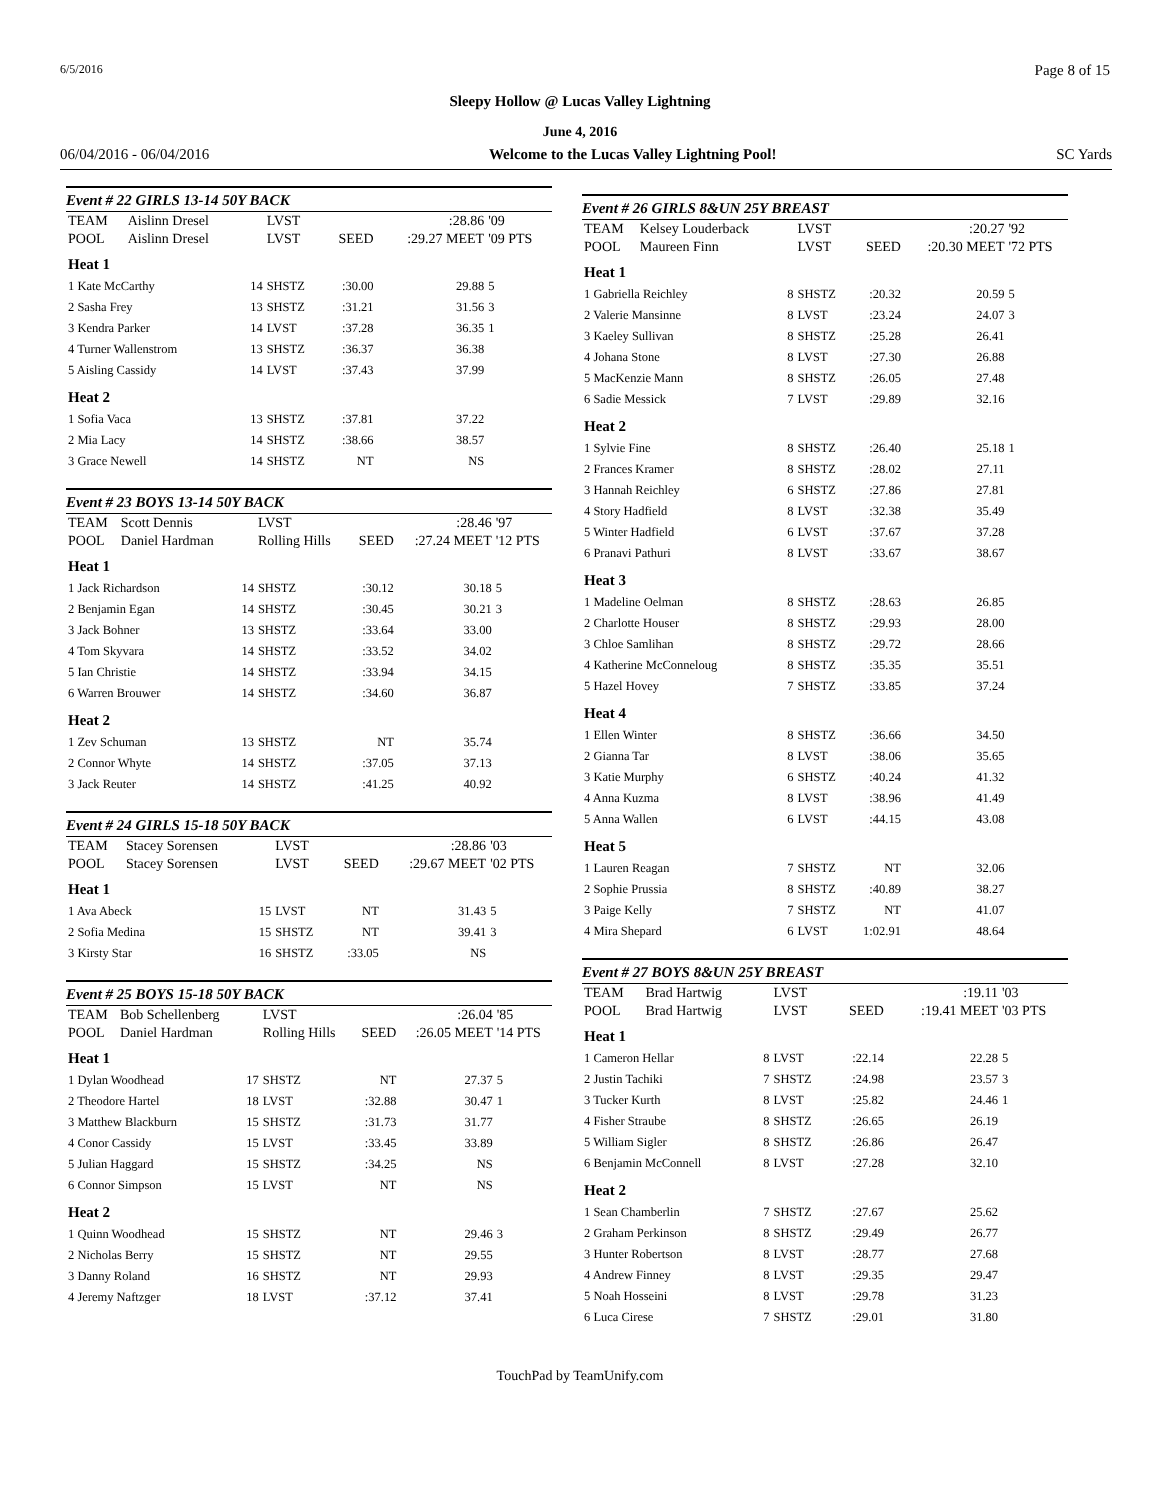6/5/2016 Page 8 of 15
Sleepy Hollow @ Lucas Valley Lightning
June 4, 2016
06/04/2016 - 06/04/2016 Welcome to the Lucas Valley Lightning Pool! SC Yards
Event # 22 GIRLS 13-14 50Y BACK
| TEAM | Aislinn Dresel | | LVST | | :28.86 | '09 |
| POOL | Aislinn Dresel | | LVST | SEED | :29.27 MEET | '09 PTS |
| Heat 1 | | | | | | |
| 1 Kate McCarthy | | 14 | SHSTZ | :30.00 | 29.88 | 5 |
| 2 Sasha Frey | | 13 | SHSTZ | :31.21 | 31.56 | 3 |
| 3 Kendra Parker | | 14 | LVST | :37.28 | 36.35 | 1 |
| 4 Turner Wallenstrom | | 13 | SHSTZ | :36.37 | 36.38 | |
| 5 Aisling Cassidy | | 14 | LVST | :37.43 | 37.99 | |
| Heat 2 | | | | | | |
| 1 Sofia Vaca | | 13 | SHSTZ | :37.81 | 37.22 | |
| 2 Mia Lacy | | 14 | SHSTZ | :38.66 | 38.57 | |
| 3 Grace Newell | | 14 | SHSTZ | NT | NS | |
Event # 23 BOYS 13-14 50Y BACK
| TEAM | Scott Dennis | | LVST | | :28.46 | '97 |
| POOL | Daniel Hardman | | Rolling Hills | SEED | :27.24 MEET | '12 PTS |
| Heat 1 | | | | | | |
| 1 Jack Richardson | | 14 | SHSTZ | :30.12 | 30.18 | 5 |
| 2 Benjamin Egan | | 14 | SHSTZ | :30.45 | 30.21 | 3 |
| 3 Jack Bohner | | 13 | SHSTZ | :33.64 | 33.00 | |
| 4 Tom Skyvara | | 14 | SHSTZ | :33.52 | 34.02 | |
| 5 Ian Christie | | 14 | SHSTZ | :33.94 | 34.15 | |
| 6 Warren Brouwer | | 14 | SHSTZ | :34.60 | 36.87 | |
| Heat 2 | | | | | | |
| 1 Zev Schuman | | 13 | SHSTZ | NT | 35.74 | |
| 2 Connor Whyte | | 14 | SHSTZ | :37.05 | 37.13 | |
| 3 Jack Reuter | | 14 | SHSTZ | :41.25 | 40.92 | |
Event # 24 GIRLS 15-18 50Y BACK
| TEAM | Stacey Sorensen | | LVST | | :28.86 | '03 |
| POOL | Stacey Sorensen | | LVST | SEED | :29.67 MEET | '02 PTS |
| Heat 1 | | | | | | |
| 1 Ava Abeck | | 15 | LVST | NT | 31.43 | 5 |
| 2 Sofia Medina | | 15 | SHSTZ | NT | 39.41 | 3 |
| 3 Kirsty Star | | 16 | SHSTZ | :33.05 | NS | |
Event # 25 BOYS 15-18 50Y BACK
| TEAM | Bob Schellenberg | | LVST | | :26.04 | '85 |
| POOL | Daniel Hardman | | Rolling Hills | SEED | :26.05 MEET | '14 PTS |
| Heat 1 | | | | | | |
| 1 Dylan Woodhead | | 17 | SHSTZ | NT | 27.37 | 5 |
| 2 Theodore Hartel | | 18 | LVST | :32.88 | 30.47 | 1 |
| 3 Matthew Blackburn | | 15 | SHSTZ | :31.73 | 31.77 | |
| 4 Conor Cassidy | | 15 | LVST | :33.45 | 33.89 | |
| 5 Julian Haggard | | 15 | SHSTZ | :34.25 | NS | |
| 6 Connor Simpson | | 15 | LVST | NT | NS | |
| Heat 2 | | | | | | |
| 1 Quinn Woodhead | | 15 | SHSTZ | NT | 29.46 | 3 |
| 2 Nicholas Berry | | 15 | SHSTZ | NT | 29.55 | |
| 3 Danny Roland | | 16 | SHSTZ | NT | 29.93 | |
| 4 Jeremy Naftzger | | 18 | LVST | :37.12 | 37.41 | |
Event # 26 GIRLS 8&UN 25Y BREAST
| TEAM | Kelsey Louderback | | LVST | | :20.27 | '92 |
| POOL | Maureen Finn | | LVST | SEED | :20.30 MEET | '72 PTS |
| Heat 1 | | | | | | |
| 1 Gabriella Reichley | | 8 | SHSTZ | :20.32 | 20.59 | 5 |
| 2 Valerie Mansinne | | 8 | LVST | :23.24 | 24.07 | 3 |
| 3 Kaeley Sullivan | | 8 | SHSTZ | :25.28 | 26.41 | |
| 4 Johana Stone | | 8 | LVST | :27.30 | 26.88 | |
| 5 MacKenzie Mann | | 8 | SHSTZ | :26.05 | 27.48 | |
| 6 Sadie Messick | | 7 | LVST | :29.89 | 32.16 | |
| Heat 2 | | | | | | |
| 1 Sylvie Fine | | 8 | SHSTZ | :26.40 | 25.18 | 1 |
| 2 Frances Kramer | | 8 | SHSTZ | :28.02 | 27.11 | |
| 3 Hannah Reichley | | 6 | SHSTZ | :27.86 | 27.81 | |
| 4 Story Hadfield | | 8 | LVST | :32.38 | 35.49 | |
| 5 Winter Hadfield | | 6 | LVST | :37.67 | 37.28 | |
| 6 Pranavi Pathuri | | 8 | LVST | :33.67 | 38.67 | |
| Heat 3 | | | | | | |
| 1 Madeline Oelman | | 8 | SHSTZ | :28.63 | 26.85 | |
| 2 Charlotte Houser | | 8 | SHSTZ | :29.93 | 28.00 | |
| 3 Chloe Samlihan | | 8 | SHSTZ | :29.72 | 28.66 | |
| 4 Katherine McConneloug | | 8 | SHSTZ | :35.35 | 35.51 | |
| 5 Hazel Hovey | | 7 | SHSTZ | :33.85 | 37.24 | |
| Heat 4 | | | | | | |
| 1 Ellen Winter | | 8 | SHSTZ | :36.66 | 34.50 | |
| 2 Gianna Tar | | 8 | LVST | :38.06 | 35.65 | |
| 3 Katie Murphy | | 6 | SHSTZ | :40.24 | 41.32 | |
| 4 Anna Kuzma | | 8 | LVST | :38.96 | 41.49 | |
| 5 Anna Wallen | | 6 | LVST | :44.15 | 43.08 | |
| Heat 5 | | | | | | |
| 1 Lauren Reagan | | 7 | SHSTZ | NT | 32.06 | |
| 2 Sophie Prussia | | 8 | SHSTZ | :40.89 | 38.27 | |
| 3 Paige Kelly | | 7 | SHSTZ | NT | 41.07 | |
| 4 Mira Shepard | | 6 | LVST | 1:02.91 | 48.64 | |
Event # 27 BOYS 8&UN 25Y BREAST
| TEAM | Brad Hartwig | | LVST | | :19.11 | '03 |
| POOL | Brad Hartwig | | LVST | SEED | :19.41 MEET | '03 PTS |
| Heat 1 | | | | | | |
| 1 Cameron Hellar | | 8 | LVST | :22.14 | 22.28 | 5 |
| 2 Justin Tachiki | | 7 | SHSTZ | :24.98 | 23.57 | 3 |
| 3 Tucker Kurth | | 8 | LVST | :25.82 | 24.46 | 1 |
| 4 Fisher Straube | | 8 | SHSTZ | :26.65 | 26.19 | |
| 5 William Sigler | | 8 | SHSTZ | :26.86 | 26.47 | |
| 6 Benjamin McConnell | | 8 | LVST | :27.28 | 32.10 | |
| Heat 2 | | | | | | |
| 1 Sean Chamberlin | | 7 | SHSTZ | :27.67 | 25.62 | |
| 2 Graham Perkinson | | 8 | SHSTZ | :29.49 | 26.77 | |
| 3 Hunter Robertson | | 8 | LVST | :28.77 | 27.68 | |
| 4 Andrew Finney | | 8 | LVST | :29.35 | 29.47 | |
| 5 Noah Hosseini | | 8 | LVST | :29.78 | 31.23 | |
| 6 Luca Cirese | | 7 | SHSTZ | :29.01 | 31.80 | |
TouchPad by TeamUnify.com